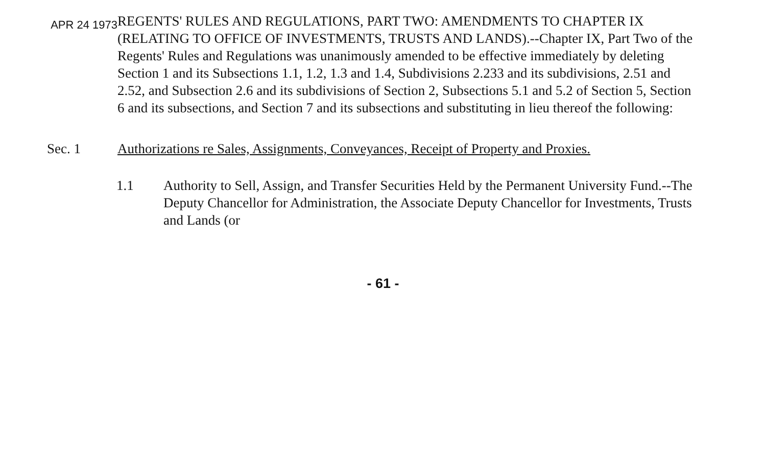APR 24 1973
REGENTS' RULES AND REGULATIONS, PART TWO: AMENDMENTS TO CHAPTER IX (RELATING TO OFFICE OF INVESTMENTS, TRUSTS AND LANDS).--Chapter IX, Part Two of the Regents' Rules and Regulations was unanimously amended to be effective immediately by deleting Section 1 and its Subsections 1.1, 1.2, 1.3 and 1.4, Subdivisions 2.233 and its subdivisions, 2.51 and 2.52, and Subsection 2.6 and its subdivisions of Section 2, Subsections 5.1 and 5.2 of Section 5, Section 6 and its subsections, and Section 7 and its subsections and substituting in lieu thereof the following:
Sec. 1 Authorizations re Sales, Assignments, Conveyances, Receipt of Property and Proxies.
1.1 Authority to Sell, Assign, and Transfer Securities Held by the Permanent University Fund.--The Deputy Chancellor for Administration, the Associate Deputy Chancellor for Investments, Trusts and Lands (or
- 61 -